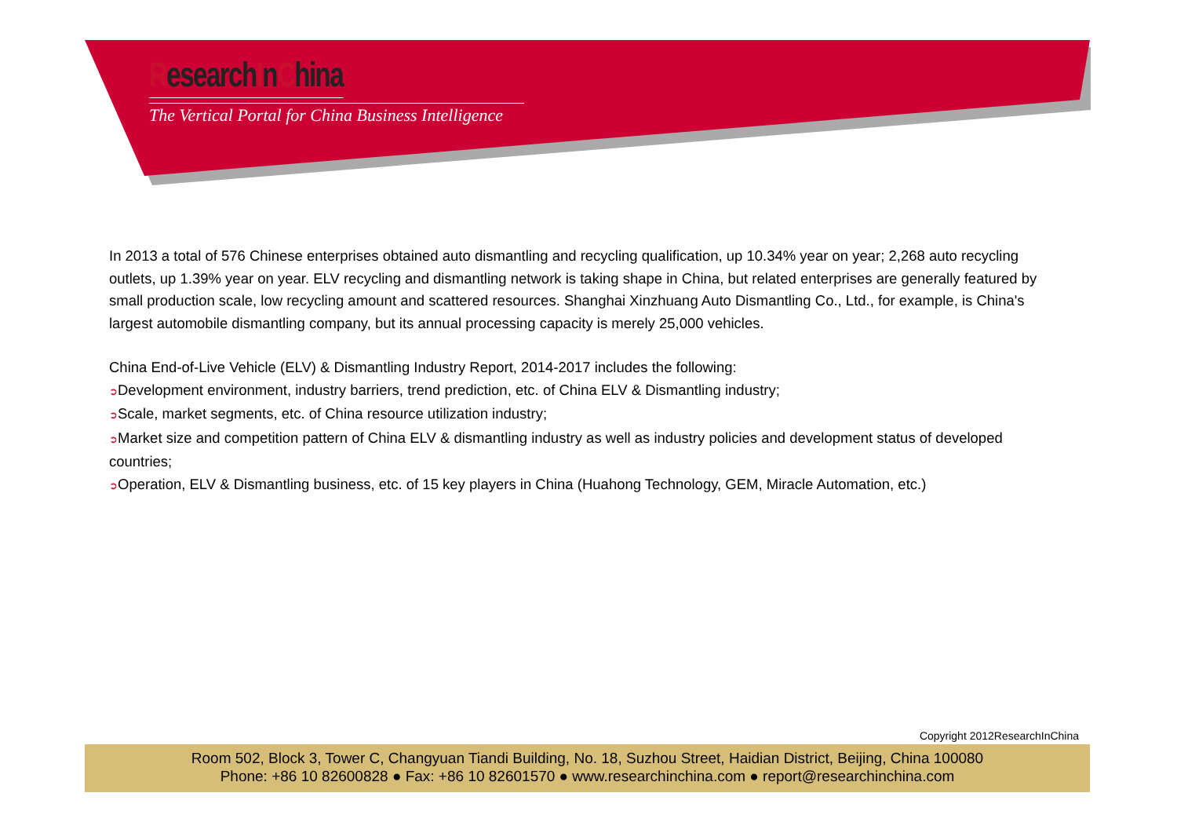ResearchInChina
The Vertical Portal for China Business Intelligence
In 2013 a total of 576 Chinese enterprises obtained auto dismantling and recycling qualification, up 10.34% year on year; 2,268 auto recycling outlets, up 1.39% year on year. ELV recycling and dismantling network is taking shape in China, but related enterprises are generally featured by small production scale, low recycling amount and scattered resources. Shanghai Xinzhuang Auto Dismantling Co., Ltd., for example, is China's largest automobile dismantling company, but its annual processing capacity is merely 25,000 vehicles.
China End-of-Live Vehicle (ELV) & Dismantling Industry Report, 2014-2017 includes the following:
➲Development environment, industry barriers, trend prediction, etc. of China ELV & Dismantling industry;
➲Scale, market segments, etc. of China resource utilization industry;
➲Market size and competition pattern of China ELV & dismantling industry as well as industry policies and development status of developed countries;
➲Operation, ELV & Dismantling business, etc. of 15 key players in China (Huahong Technology, GEM, Miracle Automation, etc.)
Copyright 2012ResearchInChina
Room 502, Block 3, Tower C, Changyuan Tiandi Building, No. 18, Suzhou Street, Haidian District, Beijing, China 100080
Phone: +86 10 82600828 ● Fax: +86 10 82601570 ● www.researchinchina.com ● report@researchinchina.com